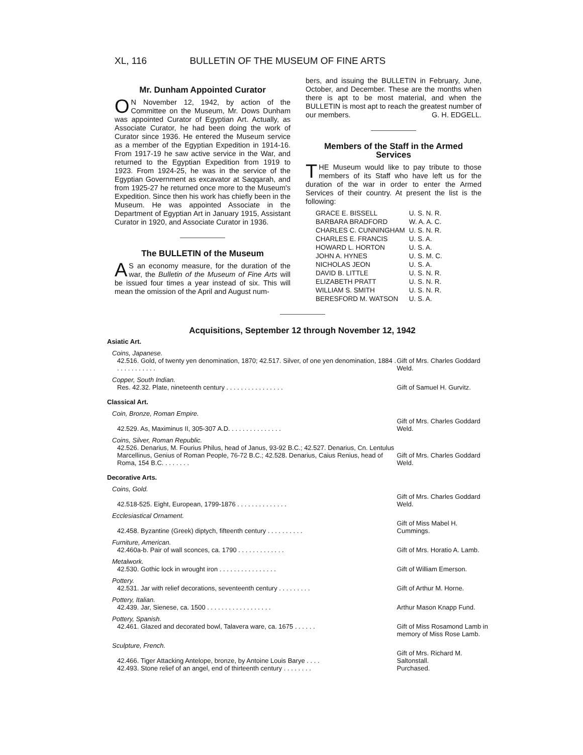XL, 116 BULLETIN OF THE MUSEUM OF FINE ARTS
Mr. Dunham Appointed Curator
ON November 12, 1942, by action of the Committee on the Museum, Mr. Dows Dunham was appointed Curator of Egyptian Art. Actually, as Associate Curator, he had been doing the work of Curator since 1936. He entered the Museum service as a member of the Egyptian Expedition in 1914-16. From 1917-19 he saw active service in the War, and returned to the Egyptian Expedition from 1919 to 1923. From 1924-25, he was in the service of the Egyptian Government as excavator at Saqqarah, and from 1925-27 he returned once more to the Museum's Expedition. Since then his work has chiefly been in the Museum. He was appointed Associate in the Department of Egyptian Art in January 1915, Assistant Curator in 1920, and Associate Curator in 1936.
The BULLETIN of the Museum
AS an economy measure, for the duration of the war, the Bulletin of the Museum of Fine Arts will be issued four times a year instead of six. This will mean the omission of the April and August num-
bers, and issuing the BULLETIN in February, June, October, and December. These are the months when there is apt to be most material, and when the BULLETIN is most apt to reach the greatest number of our members. G. H. EDGELL.
Members of the Staff in the Armed Services
THE Museum would like to pay tribute to those members of its Staff who have left us for the duration of the war in order to enter the Armed Services of their country. At present the list is the following:
| GRACE E. BISSELL | U. S. N. R. |
| BARBARA BRADFORD | W. A. A. C. |
| CHARLES C. CUNNINGHAM | U. S. N. R. |
| CHARLES E. FRANCIS | U. S. A. |
| HOWARD L. HORTON | U. S. A. |
| JOHN A. HYNES | U. S. M. C. |
| NICHOLAS JEON | U. S. A. |
| DAVID B. LITTLE | U. S. N. R. |
| ELIZABETH PRATT | U. S. N. R. |
| WILLIAM S. SMITH | U. S. N. R. |
| BERESFORD M. WATSON | U. S. A. |
Acquisitions, September 12 through November 12, 1942
| Asiatic Art. | |
| Coins, Japanese. | |
| 42.516. Gold, of twenty yen denomination, 1870; 42.517. Silver, of one yen denomination, 1884 . . . . . . . . . . . . | Gift of Mrs. Charles Goddard Weld. |
| Copper, South Indian. | |
| Res. 42.32. Plate, nineteenth century . . . . . . . . . . . . . . . . | Gift of Samuel H. Gurvitz. |
| Classical Art. | |
| Coin, Bronze, Roman Empire. | |
| 42.529. As, Maximinus II, 305-307 A.D. . . . . . . . . . . . . . . | Gift of Mrs. Charles Goddard Weld. |
| Coins, Silver, Roman Republic. | |
| 42.526. Denarius, M. Fourius Philus, head of Janus, 93-92 B.C.; 42.527. Denarius, Cn. Lentulus Marcellinus, Genius of Roman People, 76-72 B.C.; 42.528. Denarius, Caius Renius, head of Roma, 154 B.C. . . . . . . . | Gift of Mrs. Charles Goddard Weld. |
| Decorative Arts. | |
| Coins, Gold. | |
| 42.518-525. Eight, European, 1799-1876 . . . . . . . . . . . . . . | Gift of Mrs. Charles Goddard Weld. |
| Ecclesiastical Ornament. | |
| 42.458. Byzantine (Greek) diptych, fifteenth century . . . . . . . . . . | Gift of Miss Mabel H. Cummings. |
| Furniture, American. | |
| 42.460a-b. Pair of wall sconces, ca. 1790 . . . . . . . . . . . . . | Gift of Mrs. Horatio A. Lamb. |
| Metalwork. | |
| 42.530. Gothic lock in wrought iron . . . . . . . . . . . . . . . . | Gift of William Emerson. |
| Pottery. | |
| 42.531. Jar with relief decorations, seventeenth century . . . . . . . . . | Gift of Arthur M. Horne. |
| Pottery, Italian. | |
| 42.439. Jar, Sienese, ca. 1500 . . . . . . . . . . . . . . . . . . | Arthur Mason Knapp Fund. |
| Pottery, Spanish. | |
| 42.461. Glazed and decorated bowl, Talavera ware, ca. 1675 . . . . . . | Gift of Miss Rosamond Lamb in memory of Miss Rose Lamb. |
| Sculpture, French. | |
| 42.466. Tiger Attacking Antelope, bronze, by Antoine Louis Barye . . . . | Gift of Mrs. Richard M. Saltonstall. |
| 42.493. Stone relief of an angel, end of thirteenth century . . . . . . . . | Purchased. |